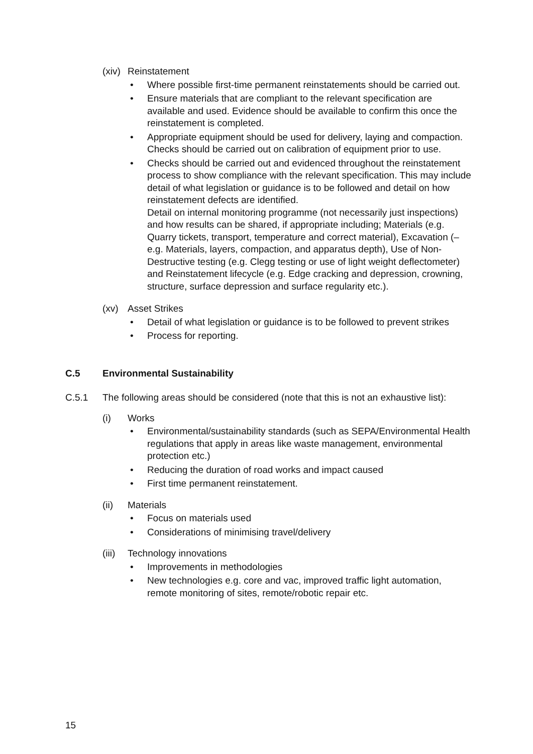(xiv) Reinstatement
Where possible first-time permanent reinstatements should be carried out.
Ensure materials that are compliant to the relevant specification are available and used. Evidence should be available to confirm this once the reinstatement is completed.
Appropriate equipment should be used for delivery, laying and compaction. Checks should be carried out on calibration of equipment prior to use.
Checks should be carried out and evidenced throughout the reinstatement process to show compliance with the relevant specification. This may include detail of what legislation or guidance is to be followed and detail on how reinstatement defects are identified.
Detail on internal monitoring programme (not necessarily just inspections) and how results can be shared, if appropriate including; Materials (e.g. Quarry tickets, transport, temperature and correct material), Excavation (– e.g. Materials, layers, compaction, and apparatus depth), Use of Non-Destructive testing (e.g. Clegg testing or use of light weight deflectometer) and Reinstatement lifecycle (e.g. Edge cracking and depression, crowning, structure, surface depression and surface regularity etc.).
(xv) Asset Strikes
Detail of what legislation or guidance is to be followed to prevent strikes
Process for reporting.
C.5 Environmental Sustainability
C.5.1 The following areas should be considered (note that this is not an exhaustive list):
(i) Works
Environmental/sustainability standards (such as SEPA/Environmental Health regulations that apply in areas like waste management, environmental protection etc.)
Reducing the duration of road works and impact caused
First time permanent reinstatement.
(ii) Materials
Focus on materials used
Considerations of minimising travel/delivery
(iii) Technology innovations
Improvements in methodologies
New technologies e.g. core and vac, improved traffic light automation, remote monitoring of sites, remote/robotic repair etc.
15